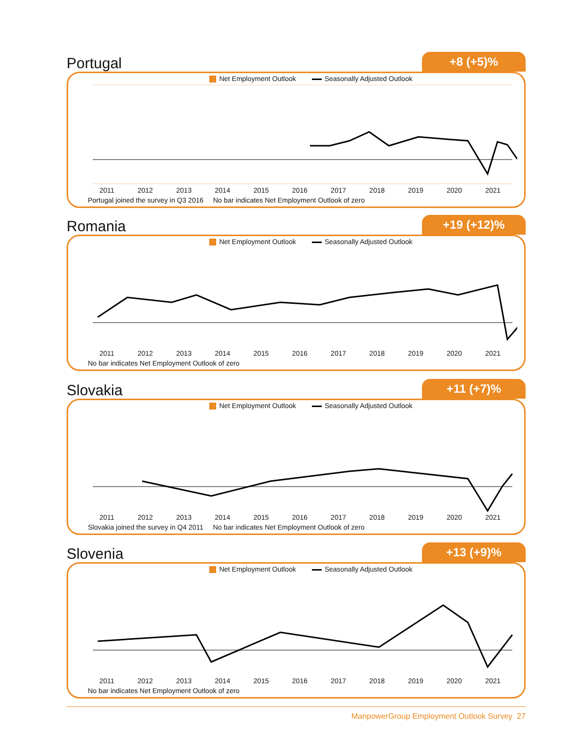Portugal
+8 (+5)%
Net Employment Outlook Seasonally Adjusted Outlook
2011 2012 2013 2014 2015 2016 2017 2018 2019 2020 2021
Portugal joined the survey in Q3 2016 No bar indicates Net Employment Outlook of zero
Romania
+19 (+12)%
Net Employment Outlook Seasonally Adjusted Outlook
2011 2012 2013 2014 2015 2016 2017 2018 2019 2020 2021
No bar indicates Net Employment Outlook of zero
Slovakia
+11 (+7)%
Net Employment Outlook Seasonally Adjusted Outlook
2011 2012 2013 2014 2015 2016 2017 2018 2019 2020 2021
Slovakia joined the survey in Q4 2011 No bar indicates Net Employment Outlook of zero
Slovenia
+13 (+9)%
Net Employment Outlook Seasonally Adjusted Outlook
2011 2012 2013 2014 2015 2016 2017 2018 2019 2020 2021
No bar indicates Net Employment Outlook of zero
ManpowerGroup Employment Outlook Survey 27